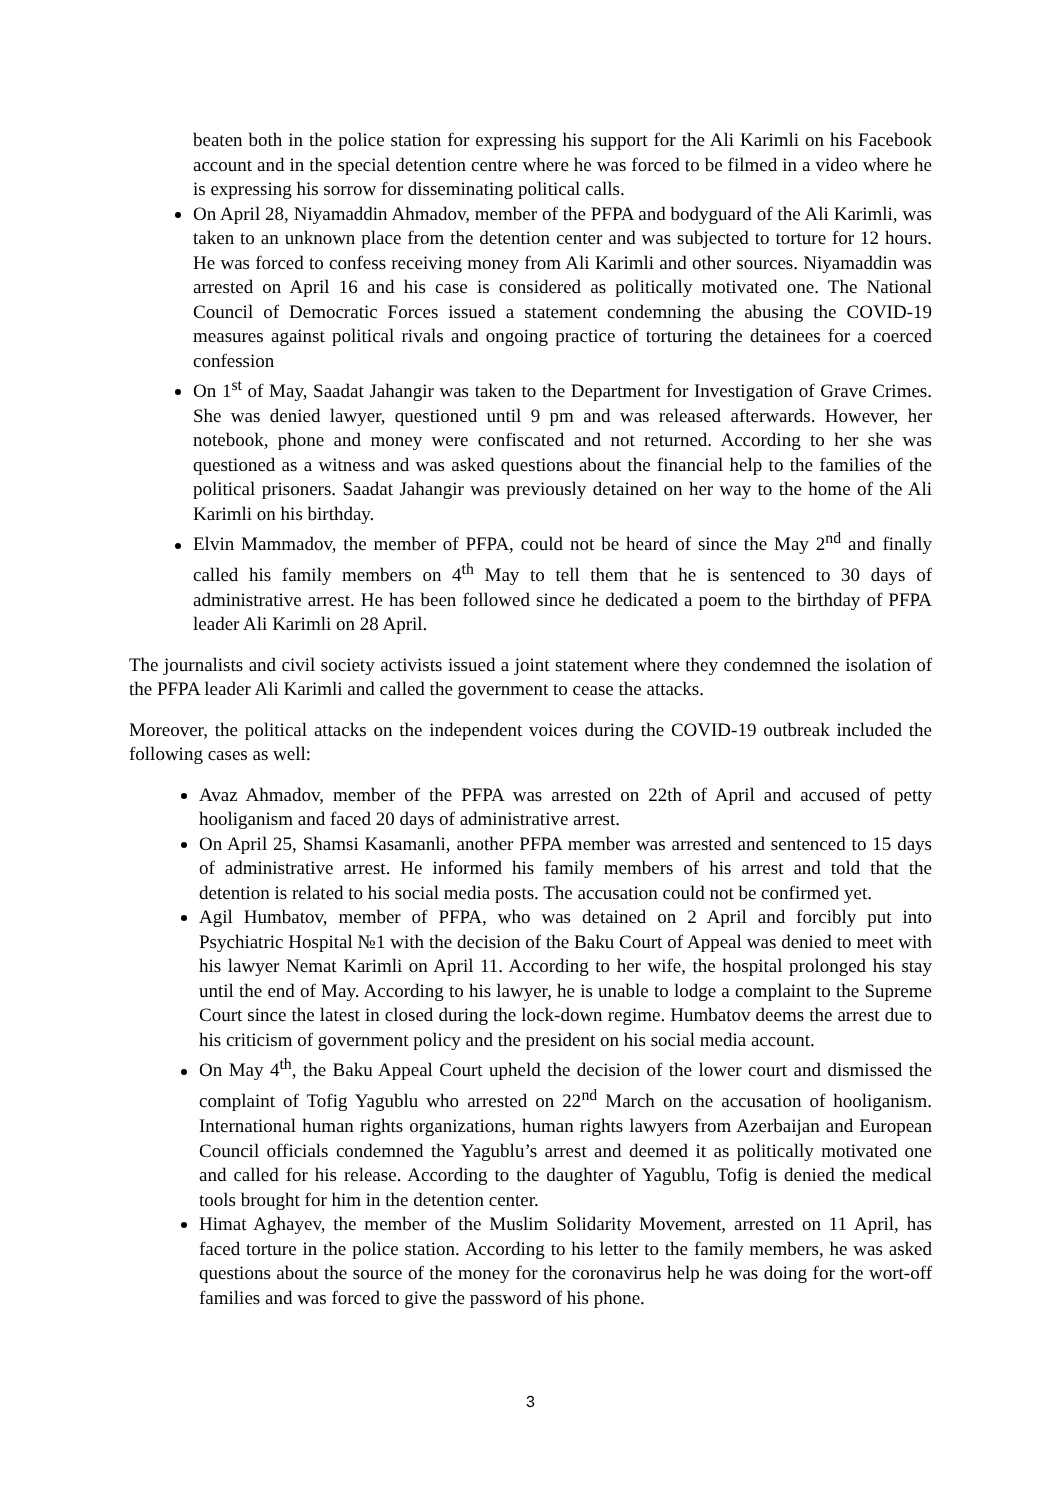beaten both in the police station for expressing his support for the Ali Karimli on his Facebook account and in the special detention centre where he was forced to be filmed in a video where he is expressing his sorrow for disseminating political calls.
On April 28, Niyamaddin Ahmadov, member of the PFPA and bodyguard of the Ali Karimli, was taken to an unknown place from the detention center and was subjected to torture for 12 hours. He was forced to confess receiving money from Ali Karimli and other sources. Niyamaddin was arrested on April 16 and his case is considered as politically motivated one. The National Council of Democratic Forces issued a statement condemning the abusing the COVID-19 measures against political rivals and ongoing practice of torturing the detainees for a coerced confession
On 1<sup>st</sup> of May, Saadat Jahangir was taken to the Department for Investigation of Grave Crimes. She was denied lawyer, questioned until 9 pm and was released afterwards. However, her notebook, phone and money were confiscated and not returned. According to her she was questioned as a witness and was asked questions about the financial help to the families of the political prisoners. Saadat Jahangir was previously detained on her way to the home of the Ali Karimli on his birthday.
Elvin Mammadov, the member of PFPA, could not be heard of since the May 2<sup>nd</sup> and finally called his family members on 4<sup>th</sup> May to tell them that he is sentenced to 30 days of administrative arrest. He has been followed since he dedicated a poem to the birthday of PFPA leader Ali Karimli on 28 April.
The journalists and civil society activists issued a joint statement where they condemned the isolation of the PFPA leader Ali Karimli and called the government to cease the attacks.
Moreover, the political attacks on the independent voices during the COVID-19 outbreak included the following cases as well:
Avaz Ahmadov, member of the PFPA was arrested on 22th of April and accused of petty hooliganism and faced 20 days of administrative arrest.
On April 25, Shamsi Kasamanli, another PFPA member was arrested and sentenced to 15 days of administrative arrest. He informed his family members of his arrest and told that the detention is related to his social media posts. The accusation could not be confirmed yet.
Agil Humbatov, member of PFPA, who was detained on 2 April and forcibly put into Psychiatric Hospital №1 with the decision of the Baku Court of Appeal was denied to meet with his lawyer Nemat Karimli on April 11. According to her wife, the hospital prolonged his stay until the end of May. According to his lawyer, he is unable to lodge a complaint to the Supreme Court since the latest in closed during the lock-down regime. Humbatov deems the arrest due to his criticism of government policy and the president on his social media account.
On May 4<sup>th</sup>, the Baku Appeal Court upheld the decision of the lower court and dismissed the complaint of Tofig Yagublu who arrested on 22<sup>nd</sup> March on the accusation of hooliganism. International human rights organizations, human rights lawyers from Azerbaijan and European Council officials condemned the Yagublu’s arrest and deemed it as politically motivated one and called for his release. According to the daughter of Yagublu, Tofig is denied the medical tools brought for him in the detention center.
Himat Aghayev, the member of the Muslim Solidarity Movement, arrested on 11 April, has faced torture in the police station. According to his letter to the family members, he was asked questions about the source of the money for the coronavirus help he was doing for the wort-off families and was forced to give the password of his phone.
3